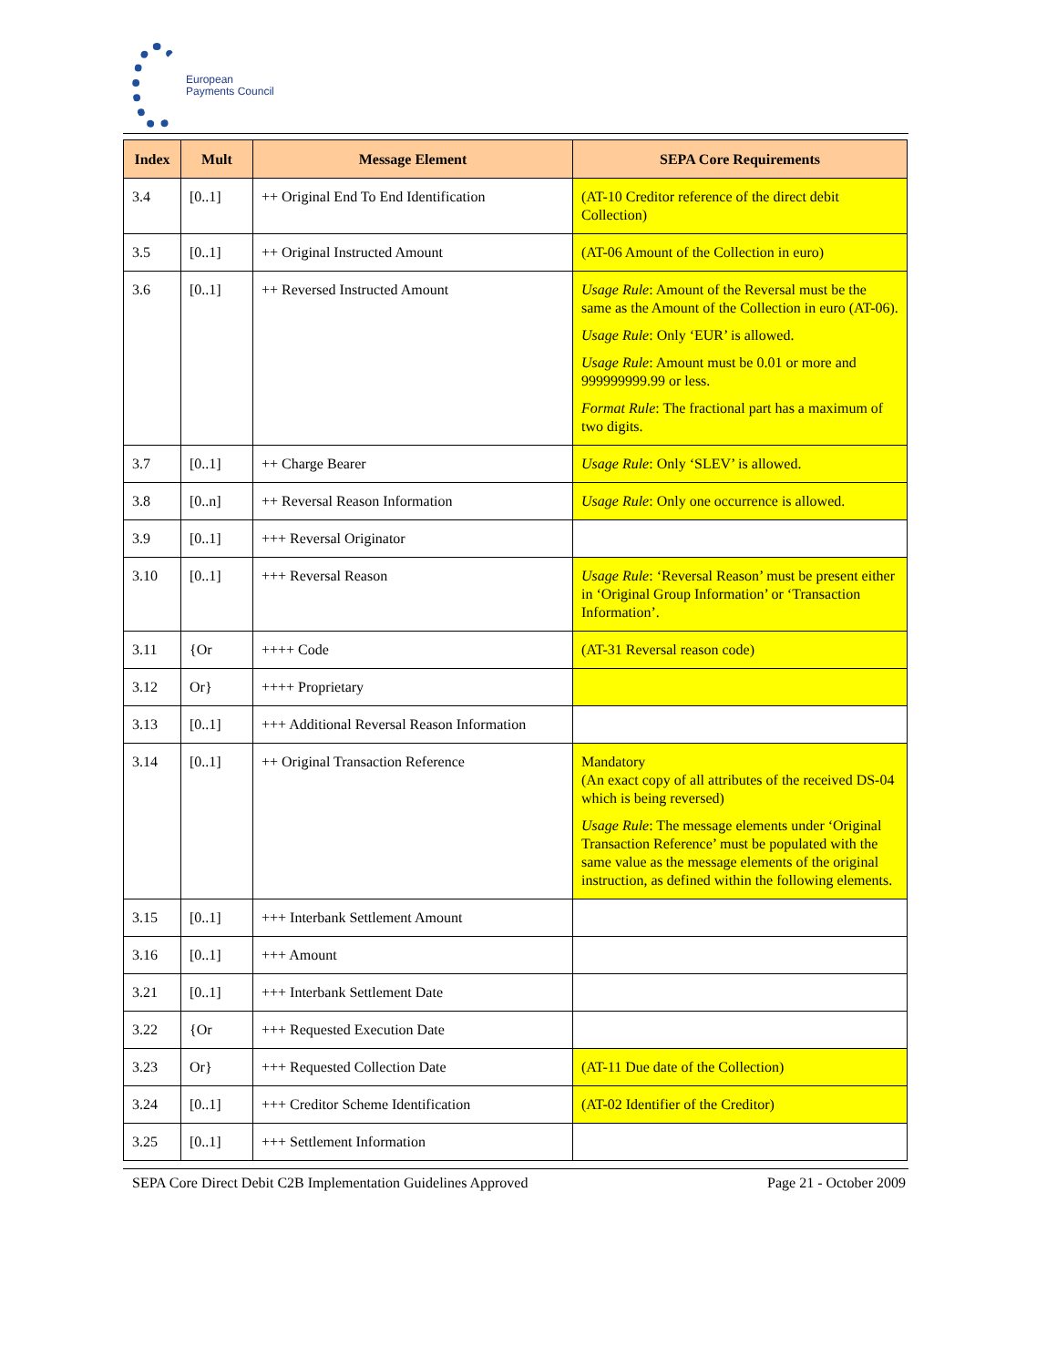European
Payments Council
| Index | Mult | Message Element | SEPA Core Requirements |
| --- | --- | --- | --- |
| 3.4 | [0..1] | ++ Original End To End Identification | (AT-10 Creditor reference of the direct debit Collection) |
| 3.5 | [0..1] | ++ Original Instructed Amount | (AT-06 Amount of the Collection in euro) |
| 3.6 | [0..1] | ++ Reversed Instructed Amount | Usage Rule : Amount of the Reversal must be the same as the Amount of the Collection in euro (AT-06). Usage Rule : Only ‘EUR’ is allowed. Usage Rule : Amount must be 0.01 or more and 999999999.99 or less. Format Rule : The fractional part has a maximum of two digits. |
| 3.7 | [0..1] | ++ Charge Bearer | Usage Rule : Only ‘SLEV’ is allowed. |
| 3.8 | [0..n] | ++ Reversal Reason Information | Usage Rule : Only one occurrence is allowed. |
| 3.9 | [0..1] | +++ Reversal Originator | |
| 3.10 | [0..1] | +++ Reversal Reason | Usage Rule : ‘Reversal Reason’ must be present either in ‘Original Group Information’ or ‘Transaction Information’. |
| 3.11 | {Or | ++++ Code | (AT-31 Reversal reason code) |
| 3.12 | Or} | ++++ Proprietary | |
| 3.13 | [0..1] | +++ Additional Reversal Reason Information | |
| 3.14 | [0..1] | ++ Original Transaction Reference | Mandatory (An exact copy of all attributes of the received DS-04 which is being reversed) Usage Rule : The message elements under ‘Original Transaction Reference’ must be populated with the same value as the message elements of the original instruction, as defined within the following elements. |
| 3.15 | [0..1] | +++ Interbank Settlement Amount | |
| 3.16 | [0..1] | +++ Amount | |
| 3.21 | [0..1] | +++ Interbank Settlement Date | |
| 3.22 | {Or | +++ Requested Execution Date | |
| 3.23 | Or} | +++ Requested Collection Date | (AT-11 Due date of the Collection) |
| 3.24 | [0..1] | +++ Creditor Scheme Identification | (AT-02 Identifier of the Creditor) |
| 3.25 | [0..1] | +++ Settlement Information | |
SEPA Core Direct Debit C2B Implementation Guidelines Approved Page 21 - October 2009